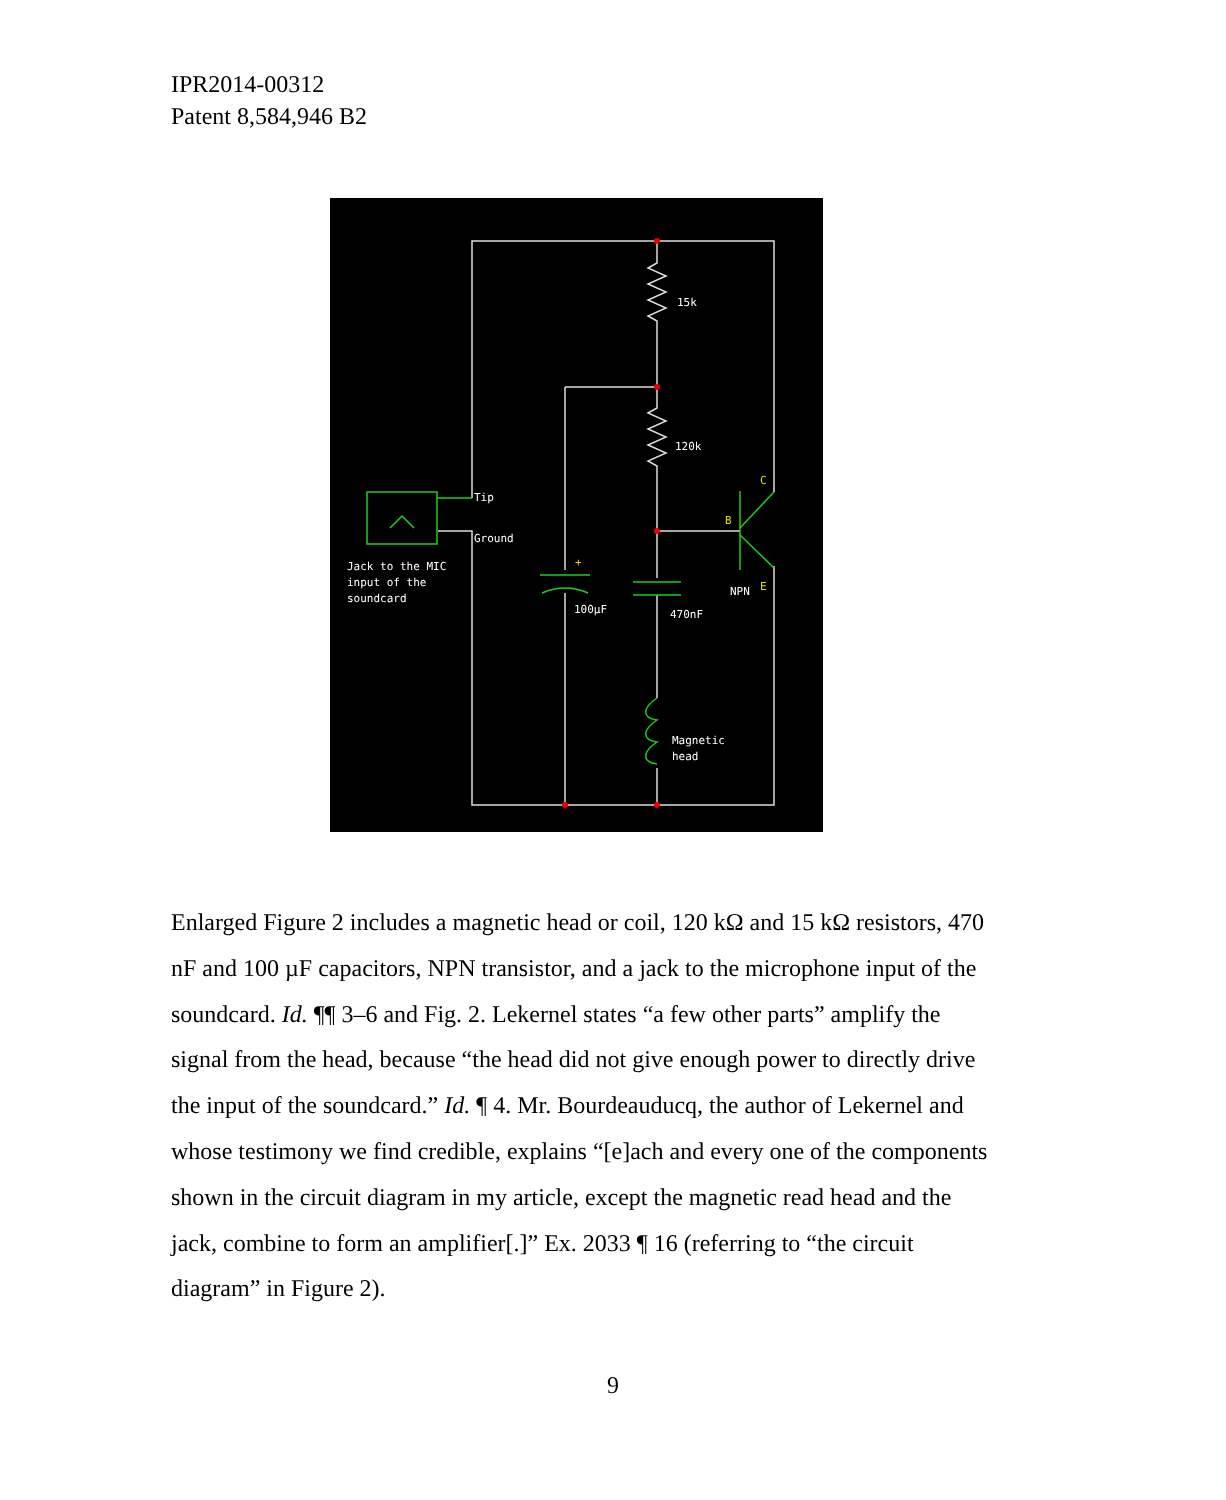IPR2014-00312
Patent 8,584,946 B2
15k
120k
Tip
Ground
Jack to the MIC
input of the
soundcard
100µF
470nF
NPN
Magnetic
head
C
B
E
+
Enlarged Figure 2 includes a magnetic head or coil, 120 kΩ and 15 kΩ resistors, 470 nF and 100 µF capacitors, NPN transistor, and a jack to the microphone input of the soundcard. Id. ¶¶ 3–6 and Fig. 2. Lekernel states “a few other parts” amplify the signal from the head, because “the head did not give enough power to directly drive the input of the soundcard.” Id. ¶ 4. Mr. Bourdeauducq, the author of Lekernel and whose testimony we find credible, explains “[e]ach and every one of the components shown in the circuit diagram in my article, except the magnetic read head and the jack, combine to form an amplifier[.]” Ex. 2033 ¶ 16 (referring to “the circuit diagram” in Figure 2).
9